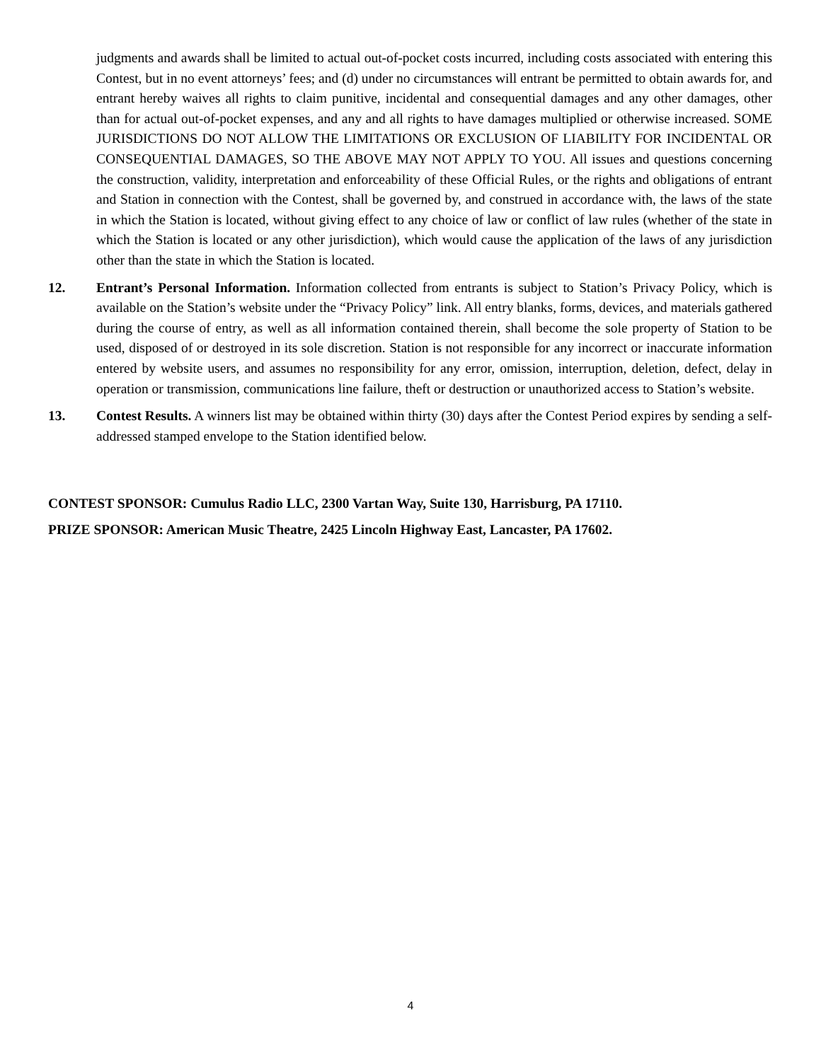judgments and awards shall be limited to actual out-of-pocket costs incurred, including costs associated with entering this Contest, but in no event attorneys’ fees; and (d) under no circumstances will entrant be permitted to obtain awards for, and entrant hereby waives all rights to claim punitive, incidental and consequential damages and any other damages, other than for actual out-of-pocket expenses, and any and all rights to have damages multiplied or otherwise increased. SOME JURISDICTIONS DO NOT ALLOW THE LIMITATIONS OR EXCLUSION OF LIABILITY FOR INCIDENTAL OR CONSEQUENTIAL DAMAGES, SO THE ABOVE MAY NOT APPLY TO YOU. All issues and questions concerning the construction, validity, interpretation and enforceability of these Official Rules, or the rights and obligations of entrant and Station in connection with the Contest, shall be governed by, and construed in accordance with, the laws of the state in which the Station is located, without giving effect to any choice of law or conflict of law rules (whether of the state in which the Station is located or any other jurisdiction), which would cause the application of the laws of any jurisdiction other than the state in which the Station is located.
12. Entrant’s Personal Information. Information collected from entrants is subject to Station’s Privacy Policy, which is available on the Station’s website under the “Privacy Policy” link. All entry blanks, forms, devices, and materials gathered during the course of entry, as well as all information contained therein, shall become the sole property of Station to be used, disposed of or destroyed in its sole discretion. Station is not responsible for any incorrect or inaccurate information entered by website users, and assumes no responsibility for any error, omission, interruption, deletion, defect, delay in operation or transmission, communications line failure, theft or destruction or unauthorized access to Station’s website.
13. Contest Results. A winners list may be obtained within thirty (30) days after the Contest Period expires by sending a self-addressed stamped envelope to the Station identified below.
CONTEST SPONSOR: Cumulus Radio LLC, 2300 Vartan Way, Suite 130, Harrisburg, PA 17110.
PRIZE SPONSOR: American Music Theatre, 2425 Lincoln Highway East, Lancaster, PA 17602.
4